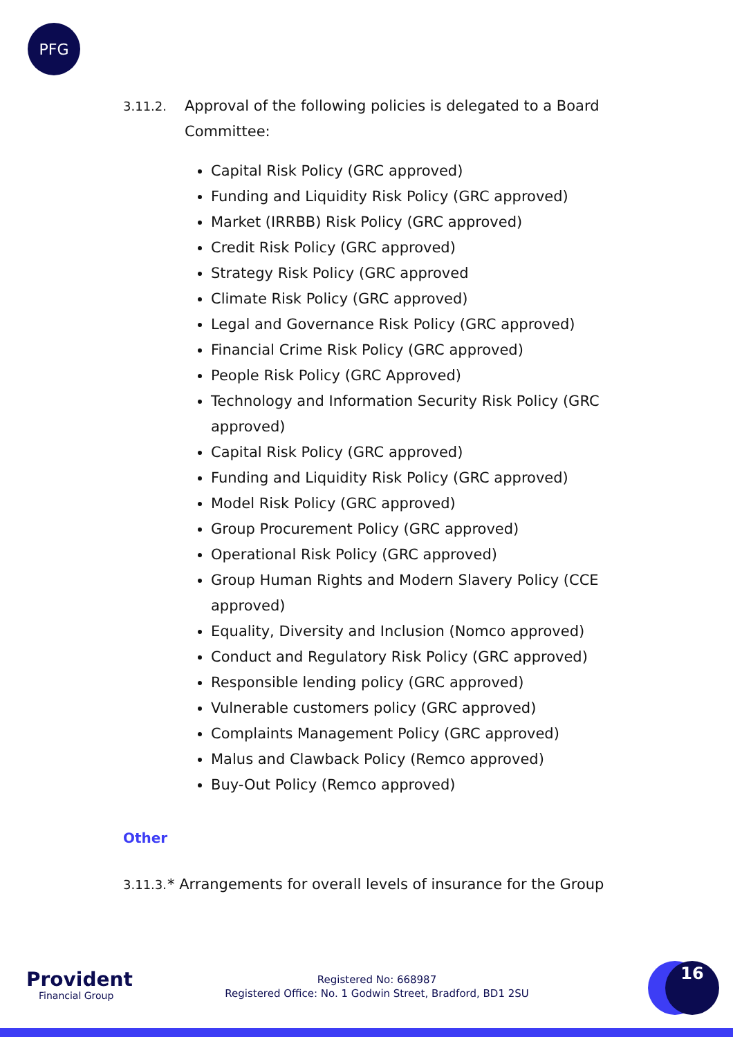PFG
3.11.2.
Approval of the following policies is delegated to a Board Committee:
Capital Risk Policy (GRC approved)
Funding and Liquidity Risk Policy (GRC approved)
Market (IRRBB) Risk Policy (GRC approved)
Credit Risk Policy (GRC approved)
Strategy Risk Policy (GRC approved
Climate Risk Policy (GRC approved)
Legal and Governance Risk Policy (GRC approved)
Financial Crime Risk Policy (GRC approved)
People Risk Policy (GRC Approved)
Technology and Information Security Risk Policy (GRC approved)
Capital Risk Policy (GRC approved)
Funding and Liquidity Risk Policy (GRC approved)
Model Risk Policy (GRC approved)
Group Procurement Policy (GRC approved)
Operational Risk Policy (GRC approved)
Group Human Rights and Modern Slavery Policy (CCE approved)
Equality, Diversity and Inclusion (Nomco approved)
Conduct and Regulatory Risk Policy (GRC approved)
Responsible lending policy (GRC approved)
Vulnerable customers policy (GRC approved)
Complaints Management Policy (GRC approved)
Malus and Clawback Policy (Remco approved)
Buy-Out Policy (Remco approved)
Other
3.11.3.
* Arrangements for overall levels of insurance for the Group
Provident
Financial Group
Registered No: 668987
Registered Office: No. 1 Godwin Street, Bradford, BD1 2SU
16